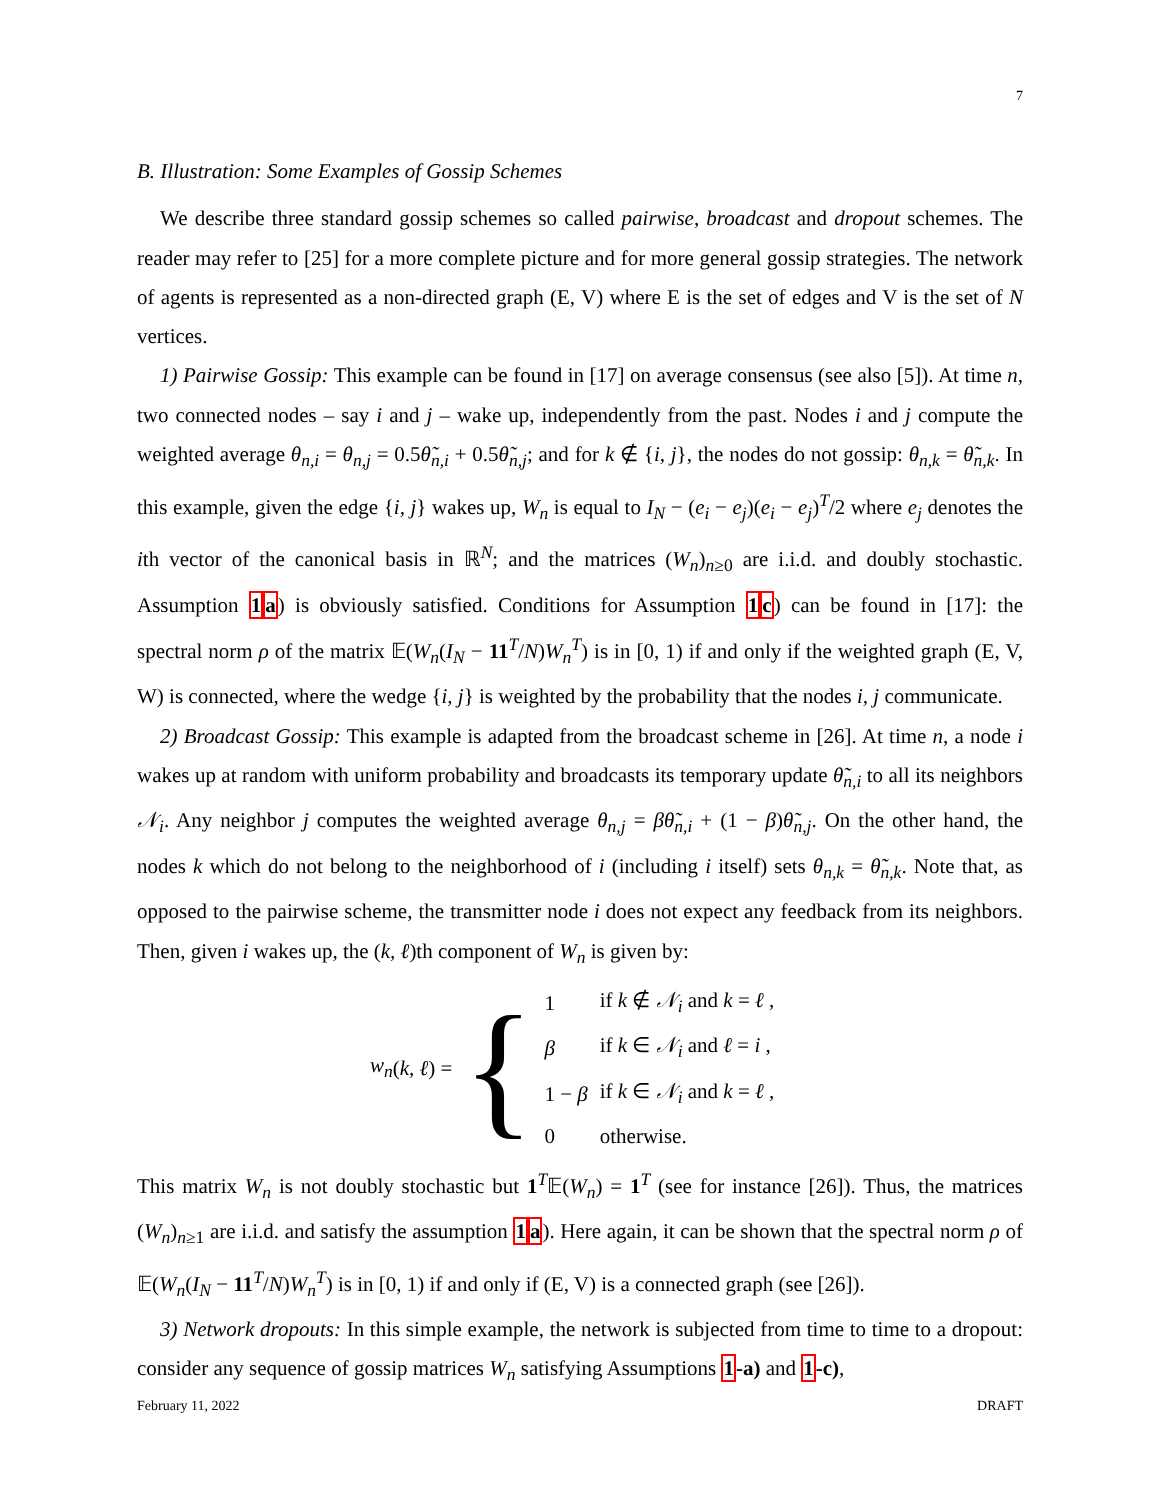7
B. Illustration: Some Examples of Gossip Schemes
We describe three standard gossip schemes so called pairwise, broadcast and dropout schemes. The reader may refer to [25] for a more complete picture and for more general gossip strategies. The network of agents is represented as a non-directed graph (E, V) where E is the set of edges and V is the set of N vertices.
1) Pairwise Gossip: This example can be found in [17] on average consensus (see also [5]). At time n, two connected nodes – say i and j – wake up, independently from the past. Nodes i and j compute the weighted average θ<sub>n,i</sub> = θ<sub>n,j</sub> = 0.5θ̃<sub>n,i</sub> + 0.5θ̃<sub>n,j</sub>; and for k ∉ {i, j}, the nodes do not gossip: θ<sub>n,k</sub> = θ̃<sub>n,k</sub>. In this example, given the edge {i, j} wakes up, W<sub>n</sub> is equal to I<sub>N</sub> − (e<sub>i</sub> − e<sub>j</sub>)(e<sub>i</sub> − e<sub>j</sub>)<sup>T</sup>/2 where e<sub>j</sub> denotes the ith vector of the canonical basis in ℝ<sup>N</sup>; and the matrices (W<sub>n</sub>)<sub>n≥0</sub> are i.i.d. and doubly stochastic. Assumption 1 a) is obviously satisfied. Conditions for Assumption 1 c) can be found in [17]: the spectral norm ρ of the matrix 𝔼(W<sub>n</sub>(I<sub>N</sub> − 11<sup>T</sup>/N)W<sub>n</sub><sup>T</sup>) is in [0, 1) if and only if the weighted graph (E, V, W) is connected, where the wedge {i, j} is weighted by the probability that the nodes i, j communicate.
2) Broadcast Gossip: This example is adapted from the broadcast scheme in [26]. At time n, a node i wakes up at random with uniform probability and broadcasts its temporary update θ̃<sub>n,i</sub> to all its neighbors 𝒩<sub>i</sub>. Any neighbor j computes the weighted average θ<sub>n,j</sub> = βθ̃<sub>n,i</sub> + (1 − β)θ̃<sub>n,j</sub>. On the other hand, the nodes k which do not belong to the neighborhood of i (including i itself) sets θ<sub>n,k</sub> = θ̃<sub>n,k</sub>. Note that, as opposed to the pairwise scheme, the transmitter node i does not expect any feedback from its neighbors. Then, given i wakes up, the (k, ℓ)th component of W<sub>n</sub> is given by:
w<sub>n</sub> (k, ℓ) = {
| 1 | if k ∉ 𝒩<sub>i</sub> and k = ℓ , |
| β | if k ∈ 𝒩<sub>i</sub> and ℓ = i , |
| 1 − β | if k ∈ 𝒩<sub>i</sub> and k = ℓ , |
| 0 | otherwise. |
This matrix W<sub>n</sub> is not doubly stochastic but 1<sup>T</sup>𝔼(W<sub>n</sub>) = 1<sup>T</sup> (see for instance [26]). Thus, the matrices (W<sub>n</sub>)<sub>n≥1</sub> are i.i.d. and satisfy the assumption 1 a). Here again, it can be shown that the spectral norm ρ of 𝔼(W<sub>n</sub>(I<sub>N</sub> − 11<sup>T</sup>/N)W<sub>n</sub><sup>T</sup>) is in [0, 1) if and only if (E, V) is a connected graph (see [26]).
3) Network dropouts: In this simple example, the network is subjected from time to time to a dropout: consider any sequence of gossip matrices W<sub>n</sub> satisfying Assumptions 1-a) and 1-c),
February 11, 2022 DRAFT